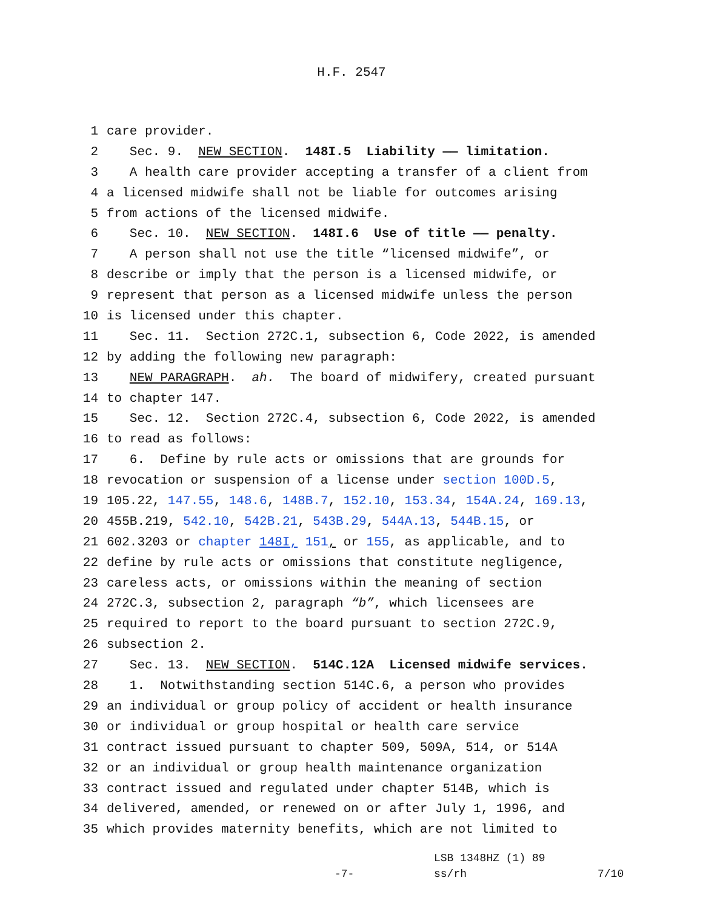H.F. 2547
1 care provider.
2 Sec. 9. NEW SECTION. 148I.5 Liability —— limitation.
3 A health care provider accepting a transfer of a client from
4 a licensed midwife shall not be liable for outcomes arising
5 from actions of the licensed midwife.
6 Sec. 10. NEW SECTION. 148I.6 Use of title —— penalty.
7 A person shall not use the title “licensed midwife”, or
8 describe or imply that the person is a licensed midwife, or
9 represent that person as a licensed midwife unless the person
10 is licensed under this chapter.
11 Sec. 11. Section 272C.1, subsection 6, Code 2022, is amended
12 by adding the following new paragraph:
13 NEW PARAGRAPH. ah. The board of midwifery, created pursuant
14 to chapter 147.
15 Sec. 12. Section 272C.4, subsection 6, Code 2022, is amended
16 to read as follows:
17 6. Define by rule acts or omissions that are grounds for
18 revocation or suspension of a license under section 100D.5,
19 105.22, 147.55, 148.6, 148B.7, 152.10, 153.34, 154A.24, 169.13,
20 455B.219, 542.10, 542B.21, 543B.29, 544A.13, 544B.15, or
21 602.3203 or chapter 148I, 151, or 155, as applicable, and to
22 define by rule acts or omissions that constitute negligence,
23 careless acts, or omissions within the meaning of section
24 272C.3, subsection 2, paragraph “b”, which licensees are
25 required to report to the board pursuant to section 272C.9,
26 subsection 2.
27 Sec. 13. NEW SECTION. 514C.12A Licensed midwife services.
28 1. Notwithstanding section 514C.6, a person who provides
29 an individual or group policy of accident or health insurance
30 or individual or group hospital or health care service
31 contract issued pursuant to chapter 509, 509A, 514, or 514A
32 or an individual or group health maintenance organization
33 contract issued and regulated under chapter 514B, which is
34 delivered, amended, or renewed on or after July 1, 1996, and
35 which provides maternity benefits, which are not limited to
LSB 1348HZ (1) 89
-7- ss/rh 7/10